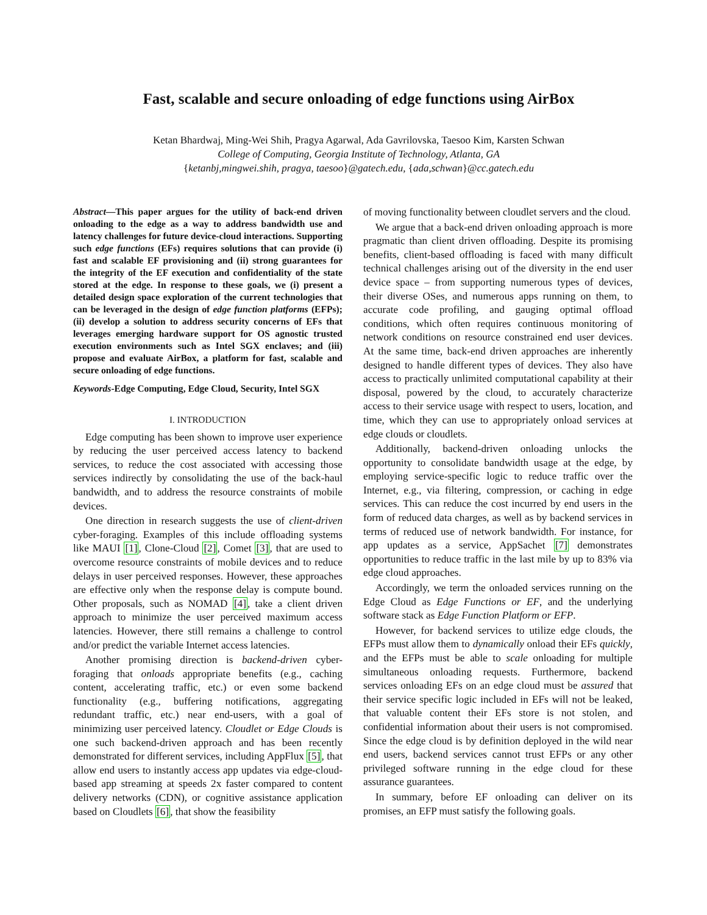Fast, scalable and secure onloading of edge functions using AirBox
Ketan Bhardwaj, Ming-Wei Shih, Pragya Agarwal, Ada Gavrilovska, Taesoo Kim, Karsten Schwan
College of Computing, Georgia Institute of Technology, Atlanta, GA
{ketanbj,mingwei.shih, pragya, taesoo}@gatech.edu, {ada,schwan}@cc.gatech.edu
Abstract—This paper argues for the utility of back-end driven onloading to the edge as a way to address bandwidth use and latency challenges for future device-cloud interactions. Supporting such edge functions (EFs) requires solutions that can provide (i) fast and scalable EF provisioning and (ii) strong guarantees for the integrity of the EF execution and confidentiality of the state stored at the edge. In response to these goals, we (i) present a detailed design space exploration of the current technologies that can be leveraged in the design of edge function platforms (EFPs); (ii) develop a solution to address security concerns of EFs that leverages emerging hardware support for OS agnostic trusted execution environments such as Intel SGX enclaves; and (iii) propose and evaluate AirBox, a platform for fast, scalable and secure onloading of edge functions.
Keywords-Edge Computing, Edge Cloud, Security, Intel SGX
I. INTRODUCTION
Edge computing has been shown to improve user experience by reducing the user perceived access latency to backend services, to reduce the cost associated with accessing those services indirectly by consolidating the use of the back-haul bandwidth, and to address the resource constraints of mobile devices.
One direction in research suggests the use of client-driven cyber-foraging. Examples of this include offloading systems like MAUI [1], Clone-Cloud [2], Comet [3], that are used to overcome resource constraints of mobile devices and to reduce delays in user perceived responses. However, these approaches are effective only when the response delay is compute bound. Other proposals, such as NOMAD [4], take a client driven approach to minimize the user perceived maximum access latencies. However, there still remains a challenge to control and/or predict the variable Internet access latencies.
Another promising direction is backend-driven cyber-foraging that onloads appropriate benefits (e.g., caching content, accelerating traffic, etc.) or even some backend functionality (e.g., buffering notifications, aggregating redundant traffic, etc.) near end-users, with a goal of minimizing user perceived latency. Cloudlet or Edge Clouds is one such backend-driven approach and has been recently demonstrated for different services, including AppFlux [5], that allow end users to instantly access app updates via edge-cloud-based app streaming at speeds 2x faster compared to content delivery networks (CDN), or cognitive assistance application based on Cloudlets [6], that show the feasibility
of moving functionality between cloudlet servers and the cloud.
We argue that a back-end driven onloading approach is more pragmatic than client driven offloading. Despite its promising benefits, client-based offloading is faced with many difficult technical challenges arising out of the diversity in the end user device space – from supporting numerous types of devices, their diverse OSes, and numerous apps running on them, to accurate code profiling, and gauging optimal offload conditions, which often requires continuous monitoring of network conditions on resource constrained end user devices. At the same time, back-end driven approaches are inherently designed to handle different types of devices. They also have access to practically unlimited computational capability at their disposal, powered by the cloud, to accurately characterize access to their service usage with respect to users, location, and time, which they can use to appropriately onload services at edge clouds or cloudlets.
Additionally, backend-driven onloading unlocks the opportunity to consolidate bandwidth usage at the edge, by employing service-specific logic to reduce traffic over the Internet, e.g., via filtering, compression, or caching in edge services. This can reduce the cost incurred by end users in the form of reduced data charges, as well as by backend services in terms of reduced use of network bandwidth. For instance, for app updates as a service, AppSachet [7] demonstrates opportunities to reduce traffic in the last mile by up to 83% via edge cloud approaches.
Accordingly, we term the onloaded services running on the Edge Cloud as Edge Functions or EF, and the underlying software stack as Edge Function Platform or EFP.
However, for backend services to utilize edge clouds, the EFPs must allow them to dynamically onload their EFs quickly, and the EFPs must be able to scale onloading for multiple simultaneous onloading requests. Furthermore, backend services onloading EFs on an edge cloud must be assured that their service specific logic included in EFs will not be leaked, that valuable content their EFs store is not stolen, and confidential information about their users is not compromised. Since the edge cloud is by definition deployed in the wild near end users, backend services cannot trust EFPs or any other privileged software running in the edge cloud for these assurance guarantees.
In summary, before EF onloading can deliver on its promises, an EFP must satisfy the following goals.